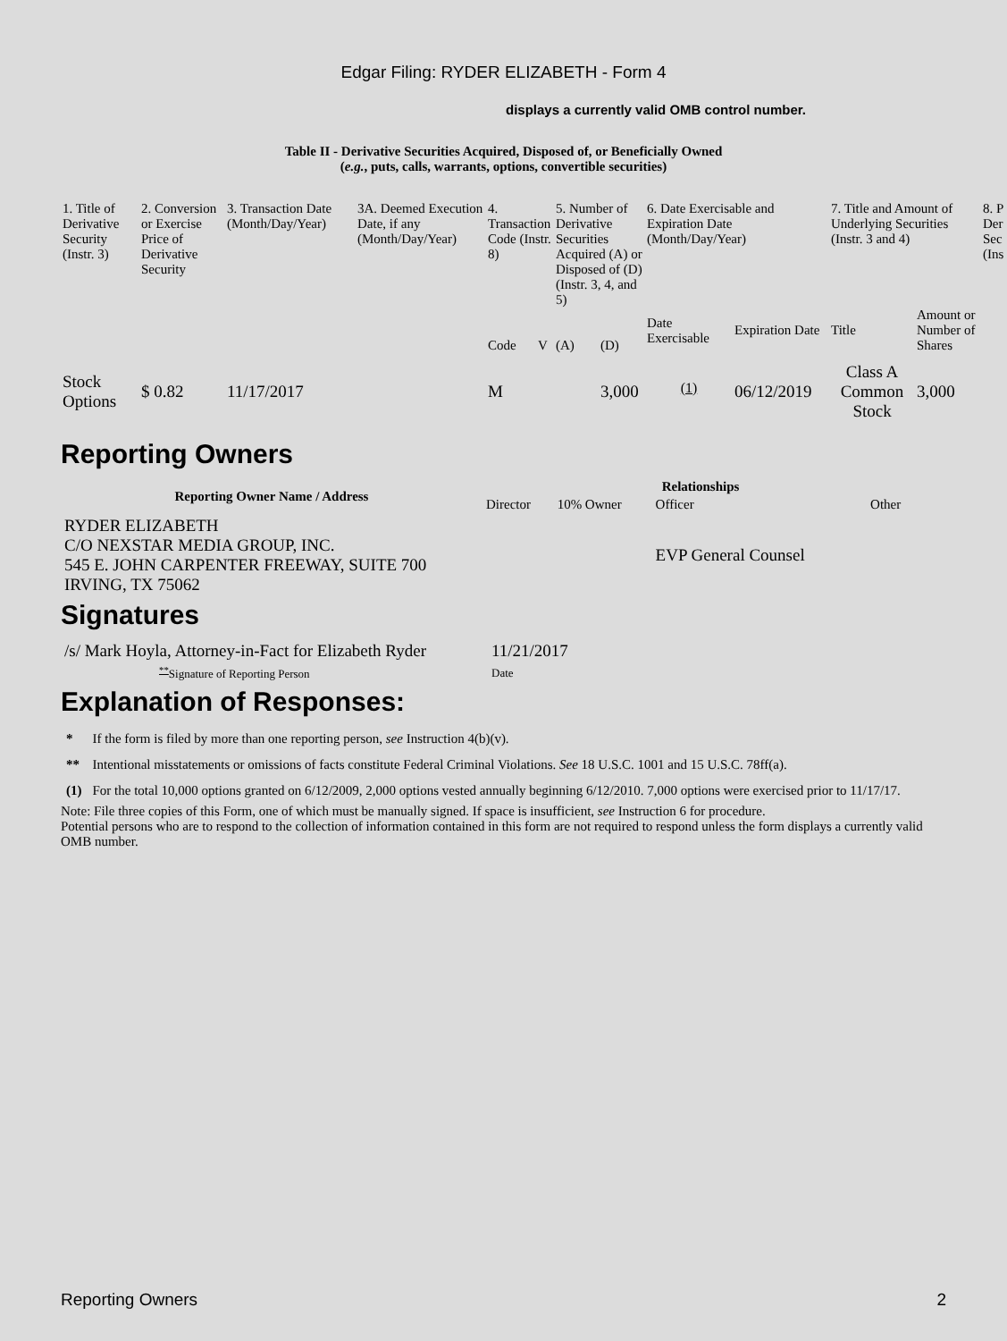Edgar Filing: RYDER ELIZABETH - Form 4
displays a currently valid OMB control number.
Table II - Derivative Securities Acquired, Disposed of, or Beneficially Owned
(e.g., puts, calls, warrants, options, convertible securities)
| 1. Title of Derivative Security (Instr. 3) | 2. Conversion or Exercise Price of Derivative Security | 3. Transaction Date (Month/Day/Year) | 3A. Deemed Execution Date, if any (Month/Day/Year) | 4. Transaction Code (Instr. 8) | | 5. Number of Derivative Securities Acquired (A) or Disposed of (D) (Instr. 3, 4, and 5) | | 6. Date Exercisable and Expiration Date (Month/Day/Year) | | 7. Title and Amount of Underlying Securities (Instr. 3 and 4) | | 8. P Der Sec (Ins |
| --- | --- | --- | --- | --- | --- | --- | --- | --- | --- | --- | --- | --- |
| | | | | Code | V | (A) | (D) | Date Exercisable | Expiration Date | Title | Amount or Number of Shares | |
| Stock Options | $ 0.82 | 11/17/2017 | | M | | | 3,000 | <sup>(1)</sup> | 06/12/2019 | Class A Common Stock | 3,000 | |
Reporting Owners
| Reporting Owner Name / Address | Relationships | | | |
| --- | --- | --- | --- | --- |
| | Director | 10% Owner | Officer | Other |
| RYDER ELIZABETH C/O NEXSTAR MEDIA GROUP, INC. 545 E. JOHN CARPENTER FREEWAY, SUITE 700 IRVING, TX 75062 | | | EVP General Counsel | |
Signatures
| /s/ Mark Hoyla, Attorney-in-Fact for Elizabeth Ryder | 11/21/2017 |
| <sup>**</sup> Signature of Reporting Person | Date |
Explanation of Responses:
| * | If the form is filed by more than one reporting person, see Instruction 4(b)(v). |
| ** | Intentional misstatements or omissions of facts constitute Federal Criminal Violations. See 18 U.S.C. 1001 and 15 U.S.C. 78ff(a). |
| (1) | For the total 10,000 options granted on 6/12/2009, 2,000 options vested annually beginning 6/12/2010. 7,000 options were exercised prior to 11/17/17. |
Note: File three copies of this Form, one of which must be manually signed. If space is insufficient, see Instruction 6 for procedure.
Potential persons who are to respond to the collection of information contained in this form are not required to respond unless the form displays a currently valid OMB number.
Reporting Owners 2